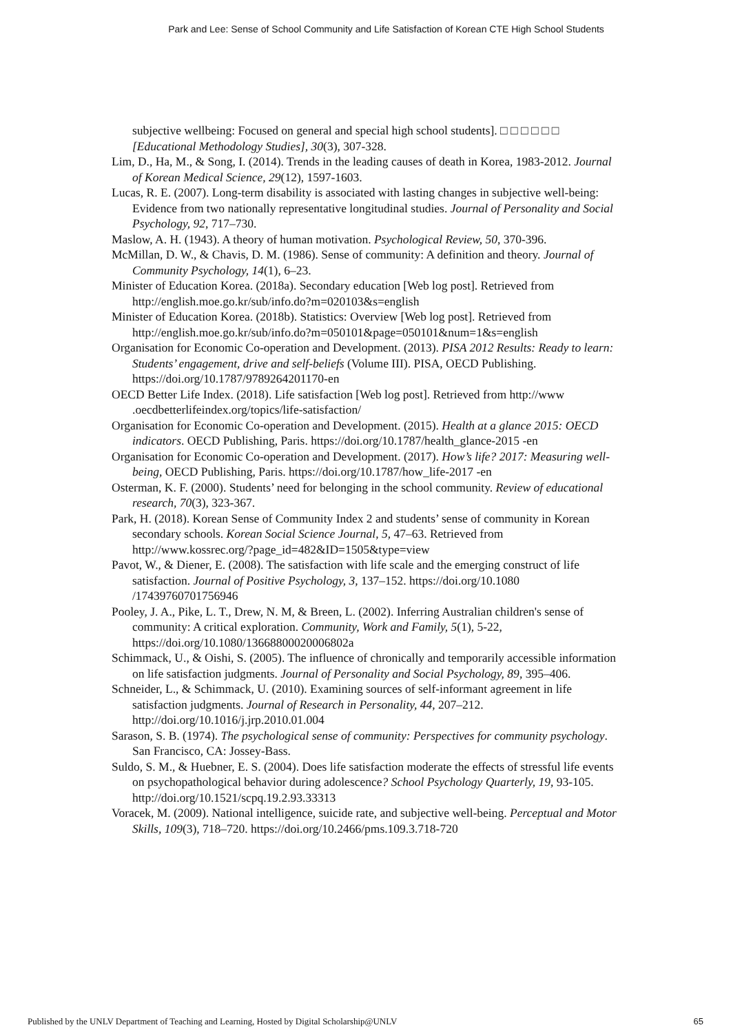Park and Lee: Sense of School Community and Life Satisfaction of Korean CTE High School Students
subjective wellbeing: Focused on general and special high school students]. □ □ □ □ □ □ [Educational Methodology Studies], 30(3), 307-328.
Lim, D., Ha, M., & Song, I. (2014). Trends in the leading causes of death in Korea, 1983-2012. Journal of Korean Medical Science, 29(12), 1597-1603.
Lucas, R. E. (2007). Long-term disability is associated with lasting changes in subjective well-being: Evidence from two nationally representative longitudinal studies. Journal of Personality and Social Psychology, 92, 717–730.
Maslow, A. H. (1943). A theory of human motivation. Psychological Review, 50, 370-396.
McMillan, D. W., & Chavis, D. M. (1986). Sense of community: A definition and theory. Journal of Community Psychology, 14(1), 6–23.
Minister of Education Korea. (2018a). Secondary education [Web log post]. Retrieved from http://english.moe.go.kr/sub/info.do?m=020103&s=english
Minister of Education Korea. (2018b). Statistics: Overview [Web log post]. Retrieved from http://english.moe.go.kr/sub/info.do?m=050101&page=050101&num=1&s=english
Organisation for Economic Co-operation and Development. (2013). PISA 2012 Results: Ready to learn: Students’ engagement, drive and self-beliefs (Volume III). PISA, OECD Publishing. https://doi.org/10.1787/9789264201170-en
OECD Better Life Index. (2018). Life satisfaction [Web log post]. Retrieved from http://www .oecdbetterlifeindex.org/topics/life-satisfaction/
Organisation for Economic Co-operation and Development. (2015). Health at a glance 2015: OECD indicators. OECD Publishing, Paris. https://doi.org/10.1787/health_glance-2015 -en
Organisation for Economic Co-operation and Development. (2017). How’s life? 2017: Measuring well-being, OECD Publishing, Paris. https://doi.org/10.1787/how_life-2017 -en
Osterman, K. F. (2000). Students’ need for belonging in the school community. Review of educational research, 70(3), 323-367.
Park, H. (2018). Korean Sense of Community Index 2 and students’ sense of community in Korean secondary schools. Korean Social Science Journal, 5, 47–63. Retrieved from http://www.kossrec.org/?page_id=482&ID=1505&type=view
Pavot, W., & Diener, E. (2008). The satisfaction with life scale and the emerging construct of life satisfaction. Journal of Positive Psychology, 3, 137–152. https://doi.org/10.1080 /17439760701756946
Pooley, J. A., Pike, L. T., Drew, N. M, & Breen, L. (2002). Inferring Australian children's sense of community: A critical exploration. Community, Work and Family, 5(1), 5-22, https://doi.org/10.1080/13668800020006802a
Schimmack, U., & Oishi, S. (2005). The influence of chronically and temporarily accessible information on life satisfaction judgments. Journal of Personality and Social Psychology, 89, 395–406.
Schneider, L., & Schimmack, U. (2010). Examining sources of self-informant agreement in life satisfaction judgments. Journal of Research in Personality, 44, 207–212. http://doi.org/10.1016/j.jrp.2010.01.004
Sarason, S. B. (1974). The psychological sense of community: Perspectives for community psychology. San Francisco, CA: Jossey-Bass.
Suldo, S. M., & Huebner, E. S. (2004). Does life satisfaction moderate the effects of stressful life events on psychopathological behavior during adolescence? School Psychology Quarterly, 19, 93-105. http://doi.org/10.1521/scpq.19.2.93.33313
Voracek, M. (2009). National intelligence, suicide rate, and subjective well-being. Perceptual and Motor Skills, 109(3), 718–720. https://doi.org/10.2466/pms.109.3.718-720
Published by the UNLV Department of Teaching and Learning, Hosted by Digital Scholarship@UNLV 65